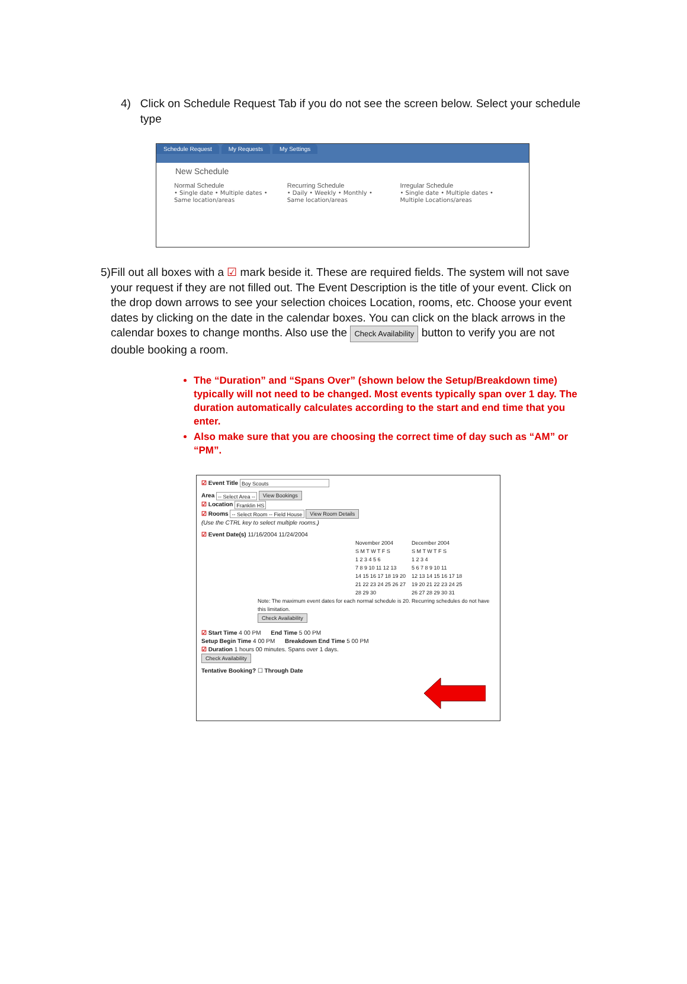4) Click on Schedule Request Tab if you do not see the screen below. Select your schedule type
Schedule Request My Requests My Settings
New Schedule
Normal Schedule
• Single date • Multiple dates • Same location/areas
Recurring Schedule
• Daily • Weekly • Monthly • Same location/areas
Irregular Schedule
• Single date • Multiple dates • Multiple Locations/areas
5) Fill out all boxes with a ☑ mark beside it. These are required fields. The system will not save your request if they are not filled out. The Event Description is the title of your event. Click on the drop down arrows to see your selection choices Location, rooms, etc. Choose your event dates by clicking on the date in the calendar boxes. You can click on the black arrows in the calendar boxes to change months. Also use the Check Availability button to verify you are not double booking a room.
The “Duration” and “Spans Over” (shown below the Setup/Breakdown time) typically will not need to be changed. Most events typically span over 1 day. The duration automatically calculates according to the start and end time that you enter.
Also make sure that you are choosing the correct time of day such as “AM” or “PM”.
☑ Event Title Boy Scouts
Area -- Select Area -- View Bookings
☑ Location Franklin HS
☑ Rooms -- Select Room -- Field House View Room Details
(Use the CTRL key to select multiple rooms.)
☑ Event Date(s) 11/16/2004 11/24/2004
November 2004
S M T W T F S
1 2 3 4 5 6
7 8 9 10 11 12 13
14 15 16 17 18 19 20
21 22 23 24 25 26 27
28 29 30
December 2004
S M T W T F S
1 2 3 4
5 6 7 8 9 10 11
12 13 14 15 16 17 18
19 20 21 22 23 24 25
26 27 28 29 30 31
Note: The maximum event dates for each normal schedule is 20. Recurring schedules do not have this limitation.
Check Availability
☑ Start Time 4 00 PM End Time 5 00 PM
Setup Begin Time 4 00 PM Breakdown End Time 5 00 PM
☑ Duration 1 hours 00 minutes. Spans over 1 days.
Check Availability
Tentative Booking? ☐ Through Date